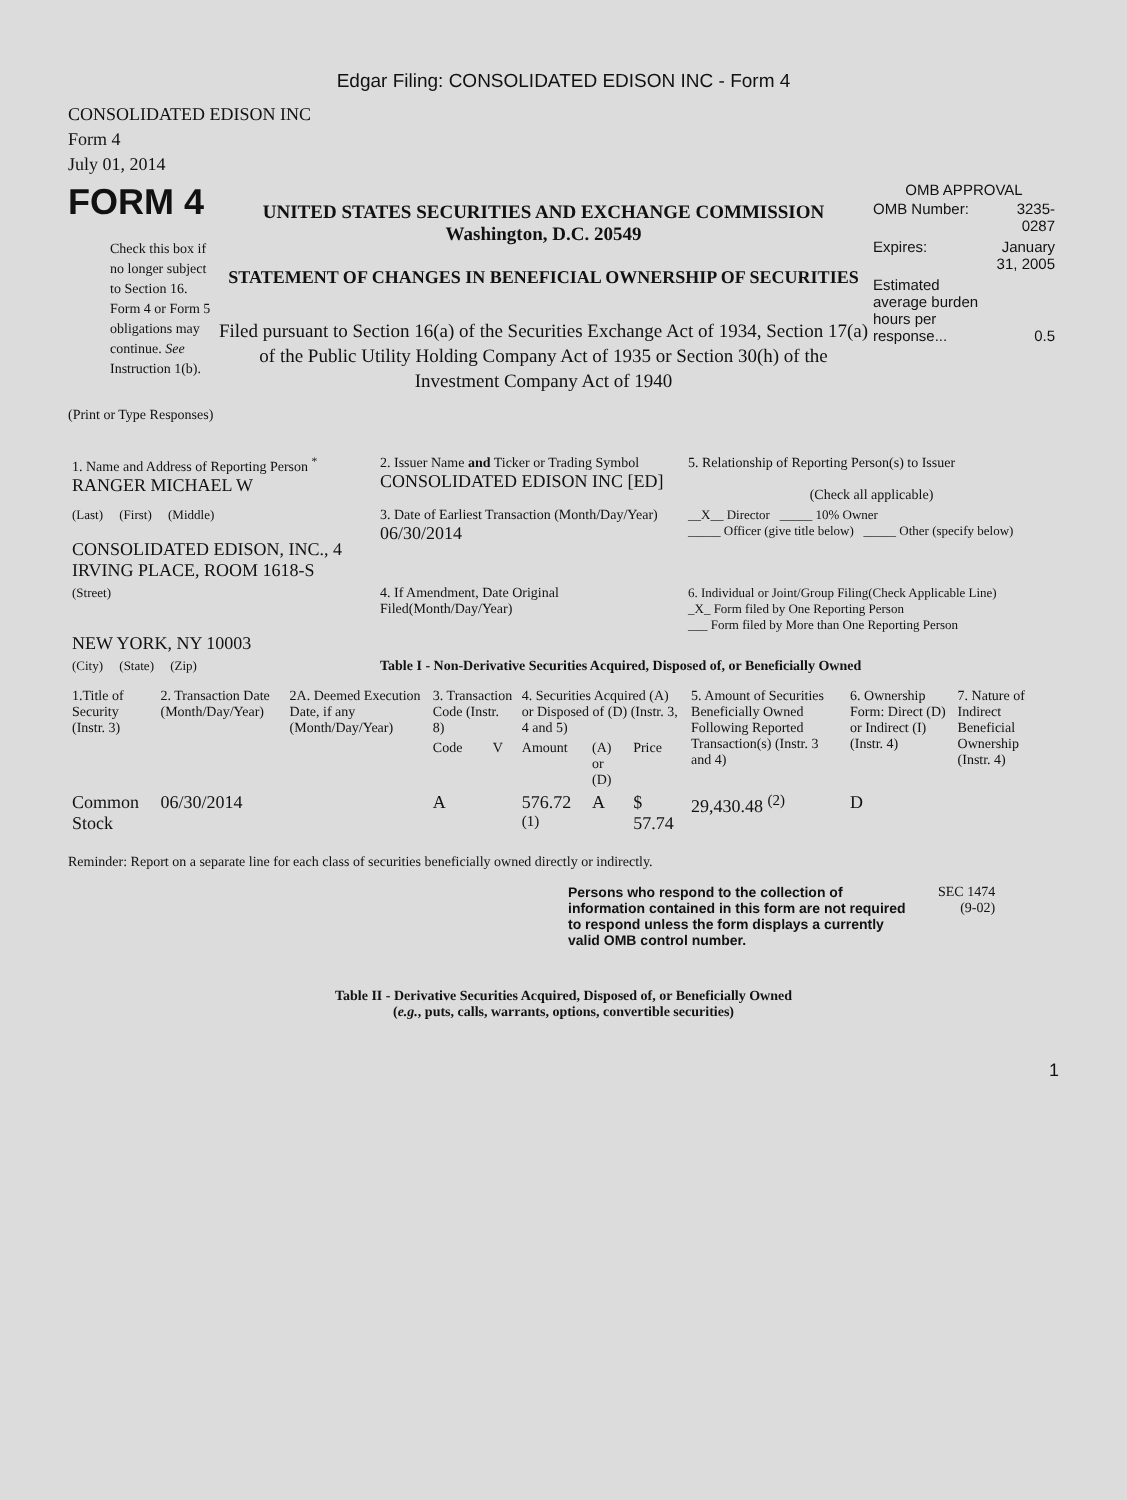Edgar Filing: CONSOLIDATED EDISON INC - Form 4
CONSOLIDATED EDISON INC
Form 4
July 01, 2014
FORM 4
Check this box if no longer subject to Section 16. Form 4 or Form 5 obligations may continue. See Instruction 1(b).
UNITED STATES SECURITIES AND EXCHANGE COMMISSION
Washington, D.C. 20549
STATEMENT OF CHANGES IN BENEFICIAL OWNERSHIP OF SECURITIES
Filed pursuant to Section 16(a) of the Securities Exchange Act of 1934, Section 17(a) of the Public Utility Holding Company Act of 1935 or Section 30(h) of the Investment Company Act of 1940
OMB APPROVAL
| OMB Number: | 3235-0287 |
| Expires: | January 31, 2005 |
| Estimated average burden hours per response... | 0.5 |
(Print or Type Responses)
| 1. Name and Address of Reporting Person <sup>*</sup> RANGER MICHAEL W | 2. Issuer Name and Ticker or Trading Symbol CONSOLIDATED EDISON INC [ED] | 5. Relationship of Reporting Person(s) to Issuer (Check all applicable) |
| (Last) (First) (Middle) CONSOLIDATED EDISON, INC., 4 IRVING PLACE, ROOM 1618-S | 3. Date of Earliest Transaction (Month/Day/Year) 06/30/2014 | __X__ Director _____ 10% Owner _____ Officer (give title below) _____ Other (specify below) |
| (Street) NEW YORK, NY 10003 | 4. If Amendment, Date Original Filed(Month/Day/Year) | 6. Individual or Joint/Group Filing(Check Applicable Line) _X_ Form filed by One Reporting Person ___ Form filed by More than One Reporting Person |
| (City) (State) (Zip) | Table I - Non-Derivative Securities Acquired, Disposed of, or Beneficially Owned | |
| 1.Title of Security (Instr. 3) | 2. Transaction Date (Month/Day/Year) | 2A. Deemed Execution Date, if any (Month/Day/Year) | 3. Transaction Code (Instr. 8) | | 4. Securities Acquired (A) or Disposed of (D) (Instr. 3, 4 and 5) | | | 5. Amount of Securities Beneficially Owned Following Reported Transaction(s) (Instr. 3 and 4) | 6. Ownership Form: Direct (D) or Indirect (I) (Instr. 4) | 7. Nature of Indirect Beneficial Ownership (Instr. 4) |
| --- | --- | --- | --- | --- | --- | --- | --- | --- | --- | --- |
| | | | Code | V | Amount | (A) or (D) | Price | | | |
| Common Stock | 06/30/2014 | | A | | 576.72 <sup>(1)</sup> | A | $ 57.74 | 29,430.48 <sup>(2)</sup> | D | |
Reminder: Report on a separate line for each class of securities beneficially owned directly or indirectly.
Persons who respond to the collection of information contained in this form are not required to respond unless the form displays a currently valid OMB control number.
SEC 1474
(9-02)
Table II - Derivative Securities Acquired, Disposed of, or Beneficially Owned
(e.g., puts, calls, warrants, options, convertible securities)
1